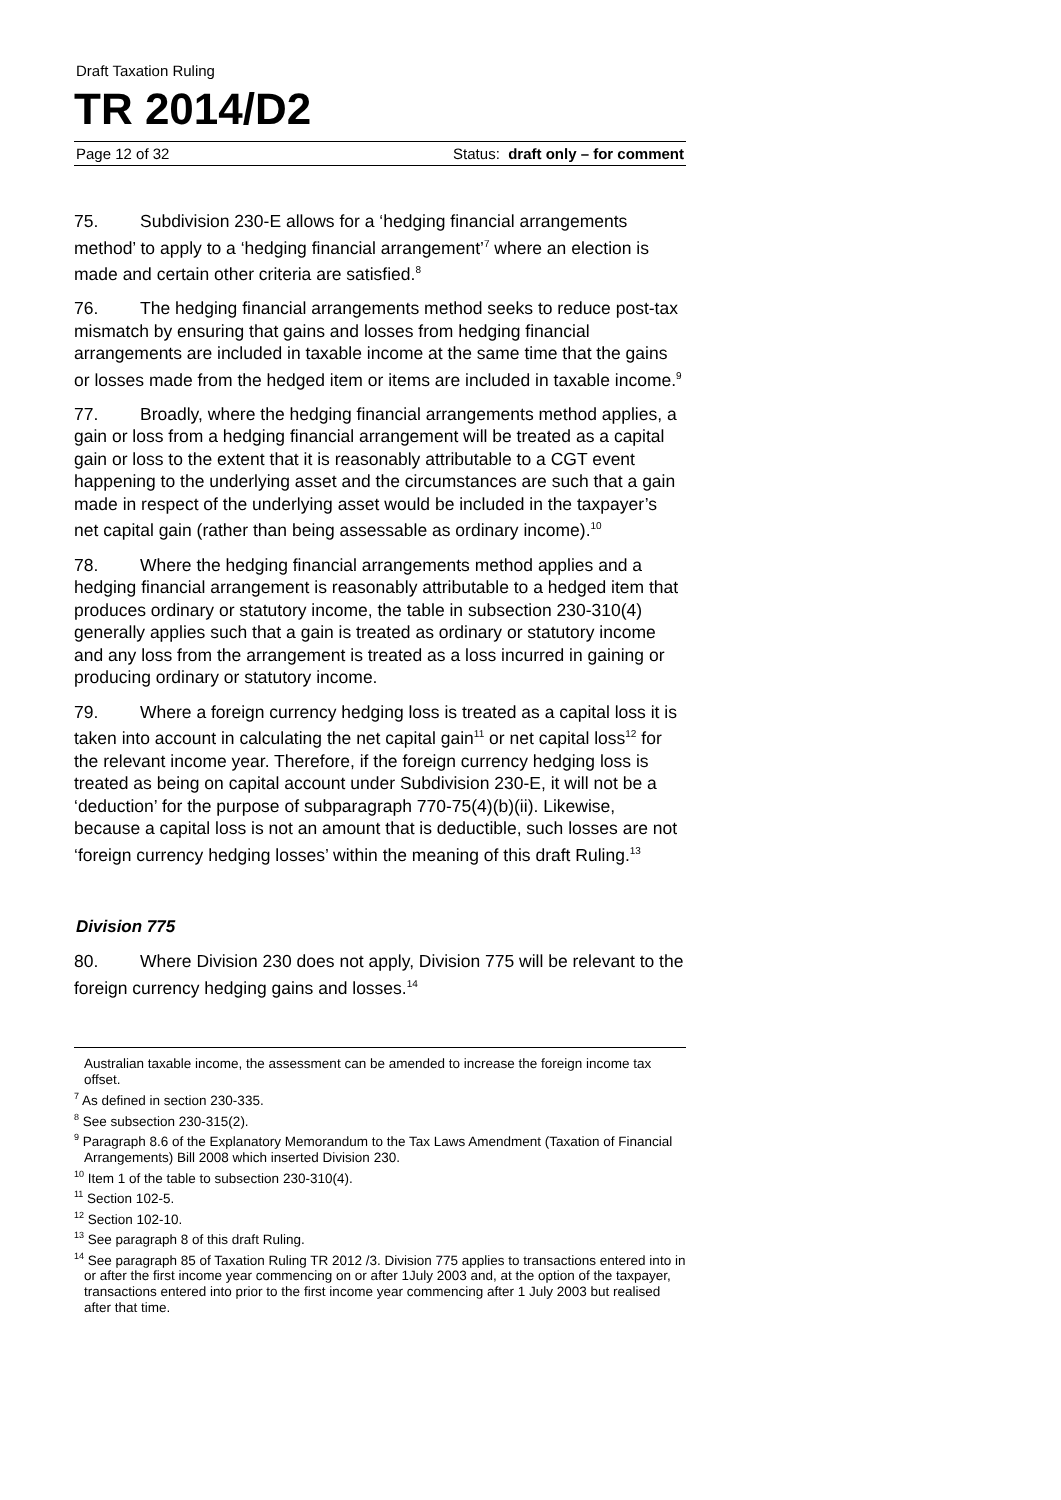Draft Taxation Ruling
TR 2014/D2
Page 12 of 32 Status: draft only – for comment
75. Subdivision 230-E allows for a ‘hedging financial arrangements method’ to apply to a ‘hedging financial arrangement’<sup>7</sup> where an election is made and certain other criteria are satisfied.<sup>8</sup>
76. The hedging financial arrangements method seeks to reduce post-tax mismatch by ensuring that gains and losses from hedging financial arrangements are included in taxable income at the same time that the gains or losses made from the hedged item or items are included in taxable income.<sup>9</sup>
77. Broadly, where the hedging financial arrangements method applies, a gain or loss from a hedging financial arrangement will be treated as a capital gain or loss to the extent that it is reasonably attributable to a CGT event happening to the underlying asset and the circumstances are such that a gain made in respect of the underlying asset would be included in the taxpayer’s net capital gain (rather than being assessable as ordinary income).<sup>10</sup>
78. Where the hedging financial arrangements method applies and a hedging financial arrangement is reasonably attributable to a hedged item that produces ordinary or statutory income, the table in subsection 230-310(4) generally applies such that a gain is treated as ordinary or statutory income and any loss from the arrangement is treated as a loss incurred in gaining or producing ordinary or statutory income.
79. Where a foreign currency hedging loss is treated as a capital loss it is taken into account in calculating the net capital gain<sup>11</sup> or net capital loss<sup>12</sup> for the relevant income year. Therefore, if the foreign currency hedging loss is treated as being on capital account under Subdivision 230-E, it will not be a ‘deduction’ for the purpose of subparagraph 770-75(4)(b)(ii). Likewise, because a capital loss is not an amount that is deductible, such losses are not ‘foreign currency hedging losses’ within the meaning of this draft Ruling.<sup>13</sup>
Division 775
80. Where Division 230 does not apply, Division 775 will be relevant to the foreign currency hedging gains and losses.<sup>14</sup>
Australian taxable income, the assessment can be amended to increase the foreign income tax offset.
<sup>7</sup> As defined in section 230-335.
<sup>8</sup> See subsection 230-315(2).
<sup>9</sup> Paragraph 8.6 of the Explanatory Memorandum to the Tax Laws Amendment (Taxation of Financial Arrangements) Bill 2008 which inserted Division 230.
<sup>10</sup> Item 1 of the table to subsection 230-310(4).
<sup>11</sup> Section 102-5.
<sup>12</sup> Section 102-10.
<sup>13</sup> See paragraph 8 of this draft Ruling.
<sup>14</sup> See paragraph 85 of Taxation Ruling TR 2012 /3. Division 775 applies to transactions entered into in or after the first income year commencing on or after 1July 2003 and, at the option of the taxpayer, transactions entered into prior to the first income year commencing after 1 July 2003 but realised after that time.